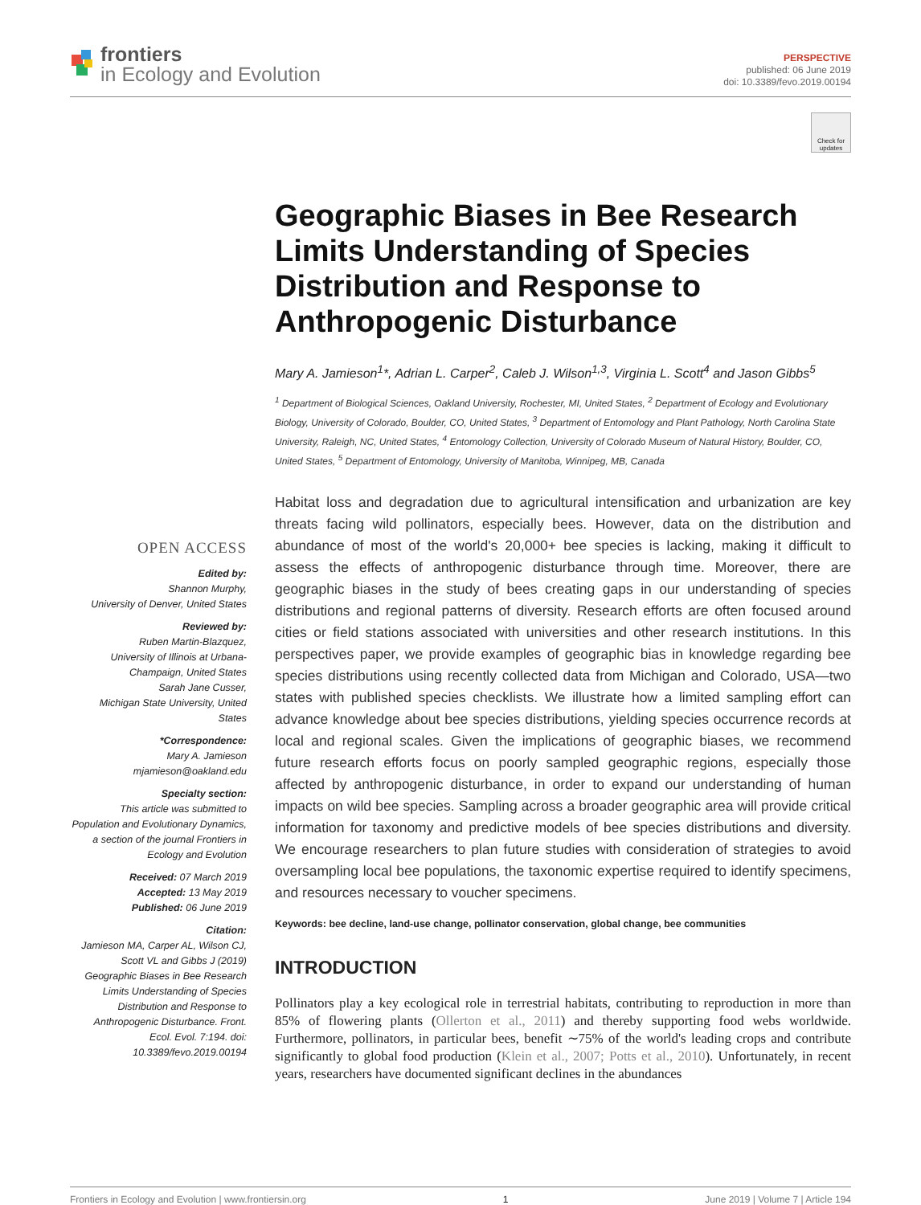frontiers
in Ecology and Evolution
PERSPECTIVE
published: 06 June 2019
doi: 10.3389/fevo.2019.00194
Check for updates
Geographic Biases in Bee Research Limits Understanding of Species Distribution and Response to Anthropogenic Disturbance
Mary A. Jamieson<sup>1</sup>*, Adrian L. Carper<sup>2</sup>, Caleb J. Wilson<sup>1,3</sup>, Virginia L. Scott<sup>4</sup> and Jason Gibbs<sup>5</sup>
<sup>1</sup> Department of Biological Sciences, Oakland University, Rochester, MI, United States, <sup>2</sup> Department of Ecology and Evolutionary Biology, University of Colorado, Boulder, CO, United States, <sup>3</sup> Department of Entomology and Plant Pathology, North Carolina State University, Raleigh, NC, United States, <sup>4</sup> Entomology Collection, University of Colorado Museum of Natural History, Boulder, CO, United States, <sup>5</sup> Department of Entomology, University of Manitoba, Winnipeg, MB, Canada
OPEN ACCESS
Edited by:
Shannon Murphy,
University of Denver, United States
Reviewed by:
Ruben Martin-Blazquez,
University of Illinois at Urbana-Champaign, United States
Sarah Jane Cusser,
Michigan State University, United States
*Correspondence:
Mary A. Jamieson
mjamieson@oakland.edu
Specialty section:
This article was submitted to Population and Evolutionary Dynamics,
a section of the journal Frontiers in Ecology and Evolution
Received: 07 March 2019
Accepted: 13 May 2019
Published: 06 June 2019
Citation:
Jamieson MA, Carper AL, Wilson CJ, Scott VL and Gibbs J (2019) Geographic Biases in Bee Research Limits Understanding of Species Distribution and Response to Anthropogenic Disturbance. Front. Ecol. Evol. 7:194. doi: 10.3389/fevo.2019.00194
Habitat loss and degradation due to agricultural intensification and urbanization are key threats facing wild pollinators, especially bees. However, data on the distribution and abundance of most of the world's 20,000+ bee species is lacking, making it difficult to assess the effects of anthropogenic disturbance through time. Moreover, there are geographic biases in the study of bees creating gaps in our understanding of species distributions and regional patterns of diversity. Research efforts are often focused around cities or field stations associated with universities and other research institutions. In this perspectives paper, we provide examples of geographic bias in knowledge regarding bee species distributions using recently collected data from Michigan and Colorado, USA—two states with published species checklists. We illustrate how a limited sampling effort can advance knowledge about bee species distributions, yielding species occurrence records at local and regional scales. Given the implications of geographic biases, we recommend future research efforts focus on poorly sampled geographic regions, especially those affected by anthropogenic disturbance, in order to expand our understanding of human impacts on wild bee species. Sampling across a broader geographic area will provide critical information for taxonomy and predictive models of bee species distributions and diversity. We encourage researchers to plan future studies with consideration of strategies to avoid oversampling local bee populations, the taxonomic expertise required to identify specimens, and resources necessary to voucher specimens.
Keywords: bee decline, land-use change, pollinator conservation, global change, bee communities
INTRODUCTION
Pollinators play a key ecological role in terrestrial habitats, contributing to reproduction in more than 85% of flowering plants (Ollerton et al., 2011) and thereby supporting food webs worldwide. Furthermore, pollinators, in particular bees, benefit ∼75% of the world's leading crops and contribute significantly to global food production (Klein et al., 2007; Potts et al., 2010). Unfortunately, in recent years, researchers have documented significant declines in the abundances
Frontiers in Ecology and Evolution | www.frontiersin.org 1 June 2019 | Volume 7 | Article 194